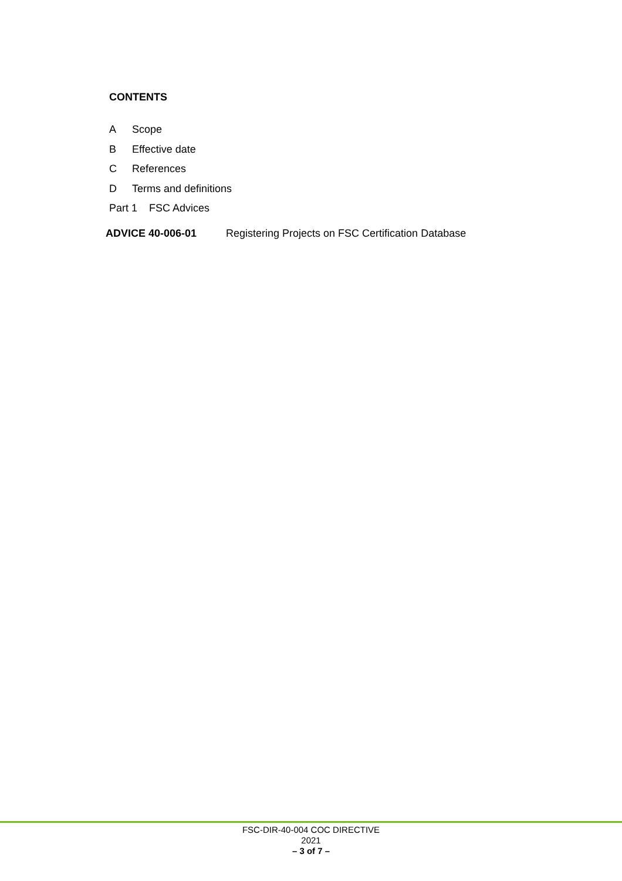CONTENTS
A Scope
B Effective date
C References
D Terms and definitions
Part 1 FSC Advices
ADVICE 40-006-01 Registering Projects on FSC Certification Database
FSC-DIR-40-004 COC DIRECTIVE
2021
– 3 of 7 –